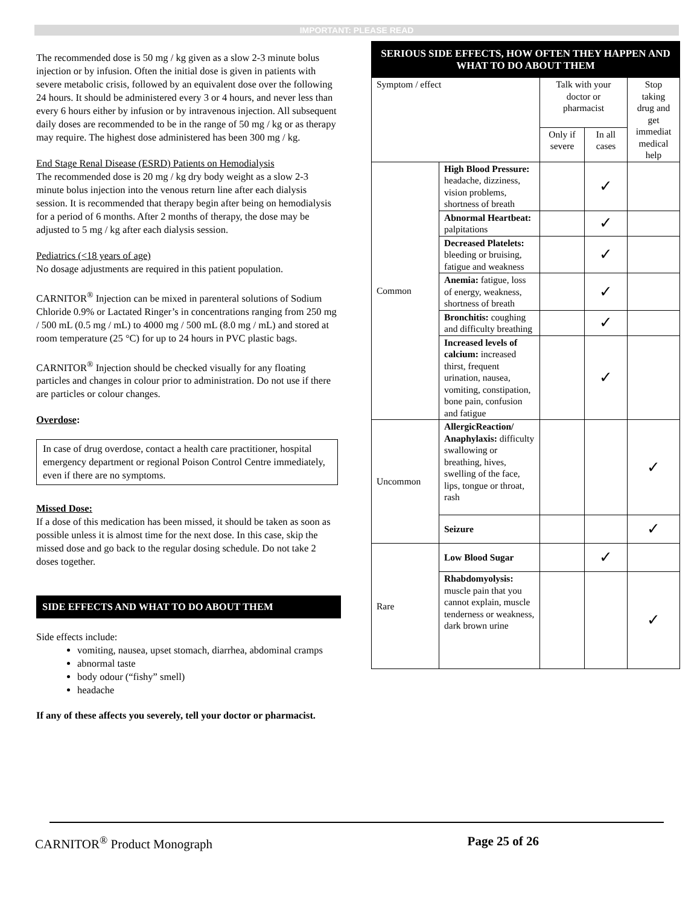IMPORTANT: PLEASE READ
The recommended dose is 50 mg / kg given as a slow 2-3 minute bolus injection or by infusion. Often the initial dose is given in patients with severe metabolic crisis, followed by an equivalent dose over the following 24 hours. It should be administered every 3 or 4 hours, and never less than every 6 hours either by infusion or by intravenous injection. All subsequent daily doses are recommended to be in the range of 50 mg / kg or as therapy may require. The highest dose administered has been 300 mg / kg.
End Stage Renal Disease (ESRD) Patients on Hemodialysis
The recommended dose is 20 mg / kg dry body weight as a slow 2-3 minute bolus injection into the venous return line after each dialysis session. It is recommended that therapy begin after being on hemodialysis for a period of 6 months. After 2 months of therapy, the dose may be adjusted to 5 mg / kg after each dialysis session.
Pediatrics (<18 years of age)
No dosage adjustments are required in this patient population.
CARNITOR<sup>®</sup> Injection can be mixed in parenteral solutions of Sodium Chloride 0.9% or Lactated Ringer’s in concentrations ranging from 250 mg / 500 mL (0.5 mg / mL) to 4000 mg / 500 mL (8.0 mg / mL) and stored at room temperature (25 °C) for up to 24 hours in PVC plastic bags.
CARNITOR<sup>®</sup> Injection should be checked visually for any floating particles and changes in colour prior to administration. Do not use if there are particles or colour changes.
Overdose:
In case of drug overdose, contact a health care practitioner, hospital emergency department or regional Poison Control Centre immediately, even if there are no symptoms.
Missed Dose:
If a dose of this medication has been missed, it should be taken as soon as possible unless it is almost time for the next dose. In this case, skip the missed dose and go back to the regular dosing schedule. Do not take 2 doses together.
SIDE EFFECTS AND WHAT TO DO ABOUT THEM
Side effects include:
vomiting, nausea, upset stomach, diarrhea, abdominal cramps
abnormal taste
body odour (“fishy” smell)
headache
If any of these affects you severely, tell your doctor or pharmacist.
| SERIOUS SIDE EFFECTS, HOW OFTEN THEY HAPPEN AND WHAT TO DO ABOUT THEM | | | | |
| --- | --- | --- | --- | --- |
| Symptom / effect | | Talk with your doctor or pharmacist | | Stop taking drug and get immediat medical help |
| | | Only if severe | In all cases | |
| Common | High Blood Pressure: headache, dizziness, vision problems, shortness of breath | | ✓ | |
| | Abnormal Heartbeat: palpitations | | ✓ | |
| | Decreased Platelets: bleeding or bruising, fatigue and weakness | | ✓ | |
| | Anemia: fatigue, loss of energy, weakness, shortness of breath | | ✓ | |
| | Bronchitis: coughing and difficulty breathing | | ✓ | |
| | Increased levels of calcium: increased thirst, frequent urination, nausea, vomiting, constipation, bone pain, confusion and fatigue | | ✓ | |
| Uncommon | AllergicReaction/ Anaphylaxis: difficulty swallowing or breathing, hives, swelling of the face, lips, tongue or throat, rash | | | ✓ |
| | Seizure | | | ✓ |
| Rare | Low Blood Sugar | | ✓ | |
| | Rhabdomyolysis: muscle pain that you cannot explain, muscle tenderness or weakness, dark brown urine | | | ✓ |
CARNITOR<sup>®</sup> Product Monograph Page 25 of 26